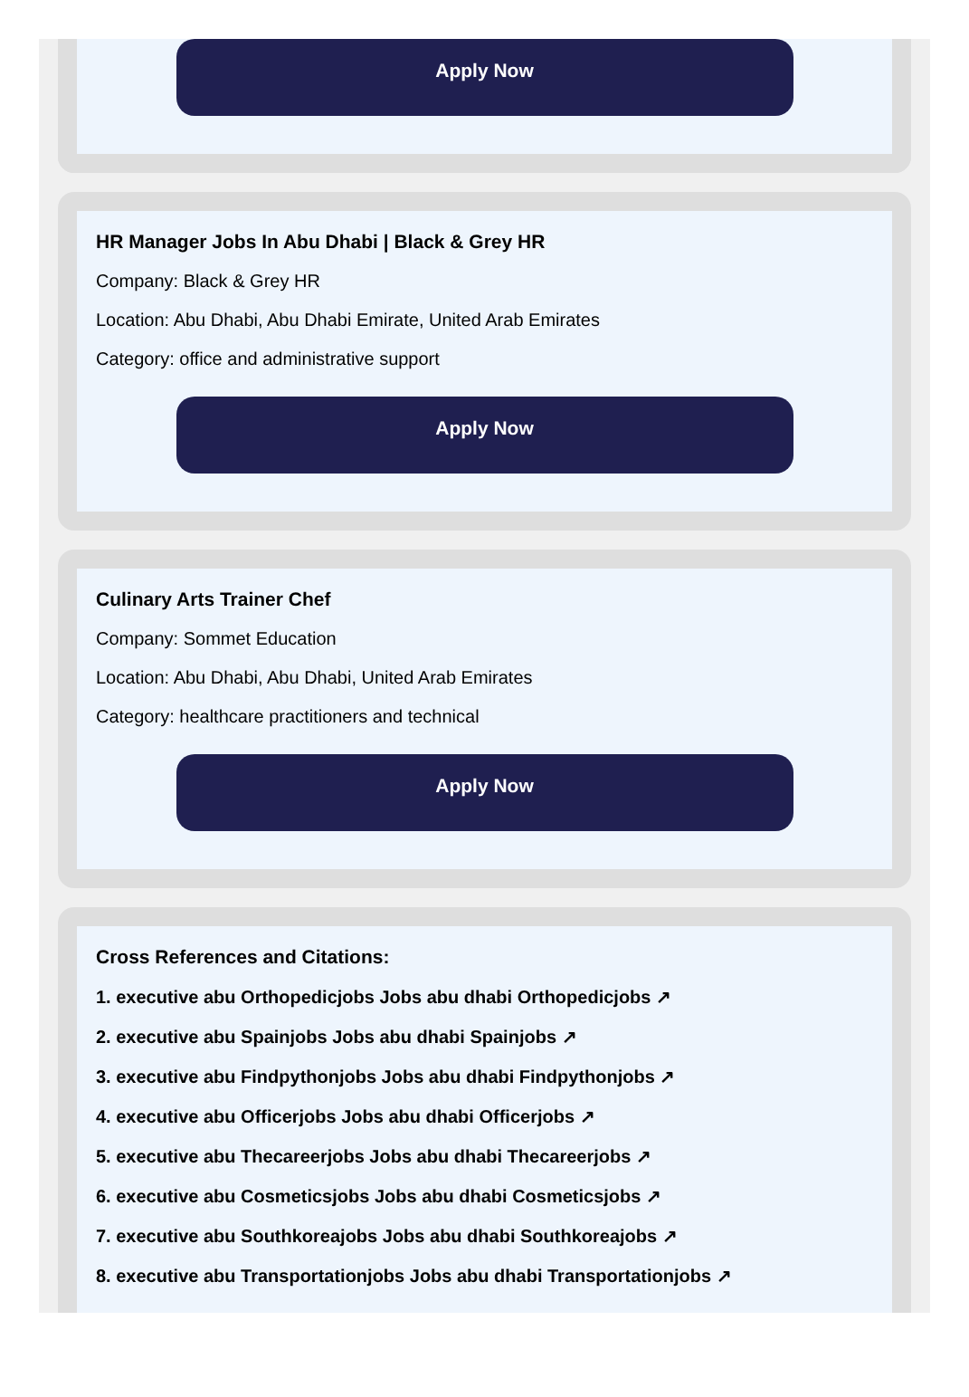Apply Now
HR Manager Jobs In Abu Dhabi | Black & Grey HR
Company: Black & Grey HR
Location: Abu Dhabi, Abu Dhabi Emirate, United Arab Emirates
Category: office and administrative support
Apply Now
Culinary Arts Trainer Chef
Company: Sommet Education
Location: Abu Dhabi, Abu Dhabi, United Arab Emirates
Category: healthcare practitioners and technical
Apply Now
Cross References and Citations:
1. executive abu Orthopedicjobs Jobs abu dhabi Orthopedicjobs ↗
2. executive abu Spainjobs Jobs abu dhabi Spainjobs ↗
3. executive abu Findpythonjobs Jobs abu dhabi Findpythonjobs ↗
4. executive abu Officerjobs Jobs abu dhabi Officerjobs ↗
5. executive abu Thecareerjobs Jobs abu dhabi Thecareerjobs ↗
6. executive abu Cosmeticsjobs Jobs abu dhabi Cosmeticsjobs ↗
7. executive abu Southkoreajobs Jobs abu dhabi Southkoreajobs ↗
8. executive abu Transportationjobs Jobs abu dhabi Transportationjobs ↗